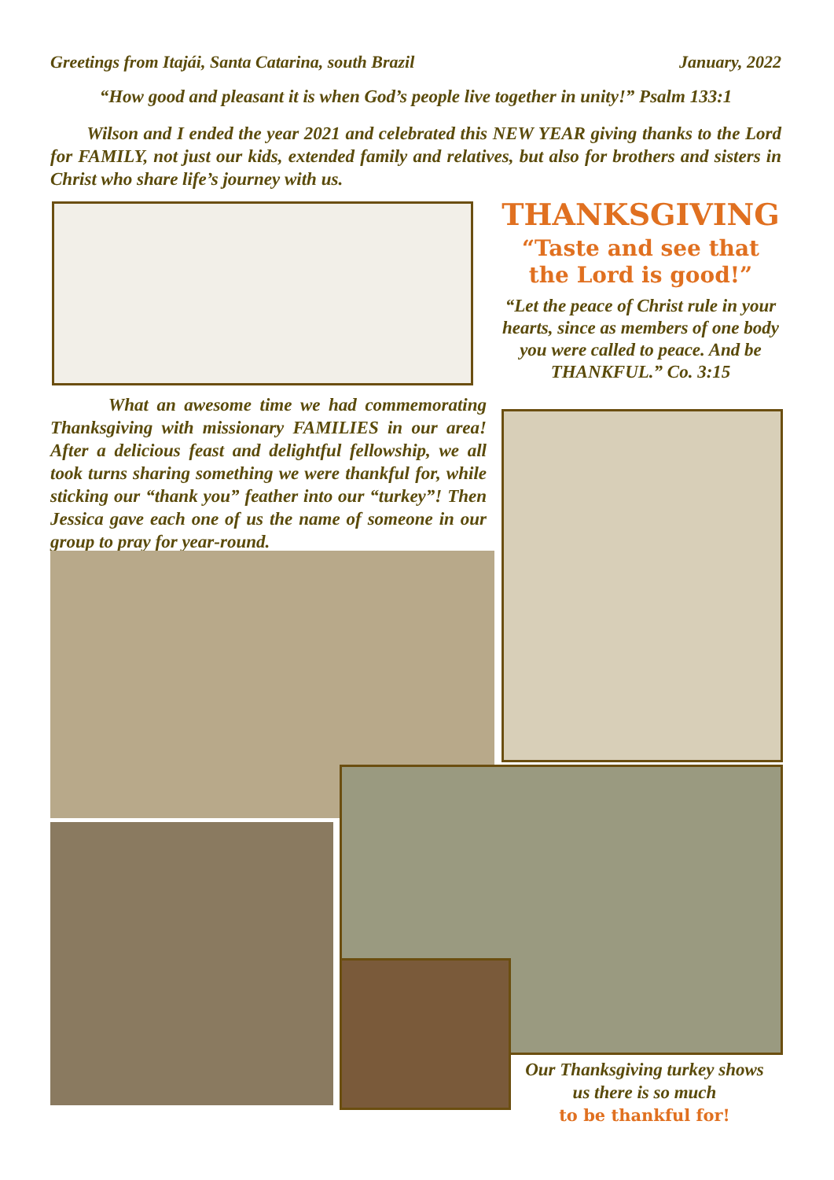Greetings from Itajái, Santa Catarina, south Brazil January, 2022
“How good and pleasant it is when God’s people live together in unity!” Psalm 133:1
Wilson and I ended the year 2021 and celebrated this NEW YEAR giving thanks to the Lord for FAMILY, not just our kids, extended family and relatives, but also for brothers and sisters in Christ who share life’s journey with us.
THANKSGIVING
“Taste and see that
the Lord is good!”
“Let the peace of Christ rule in your hearts, since as members of one body you were called to peace. And be THANKFUL.” Co. 3:15
What an awesome time we had commemorating Thanksgiving with missionary FAMILIES in our area! After a delicious feast and delightful fellowship, we all took turns sharing something we were thankful for, while sticking our “thank you” feather into our “turkey”! Then Jessica gave each one of us the name of someone in our group to pray for year-round.
Our Thanksgiving turkey shows us there is so much
to be thankful for!